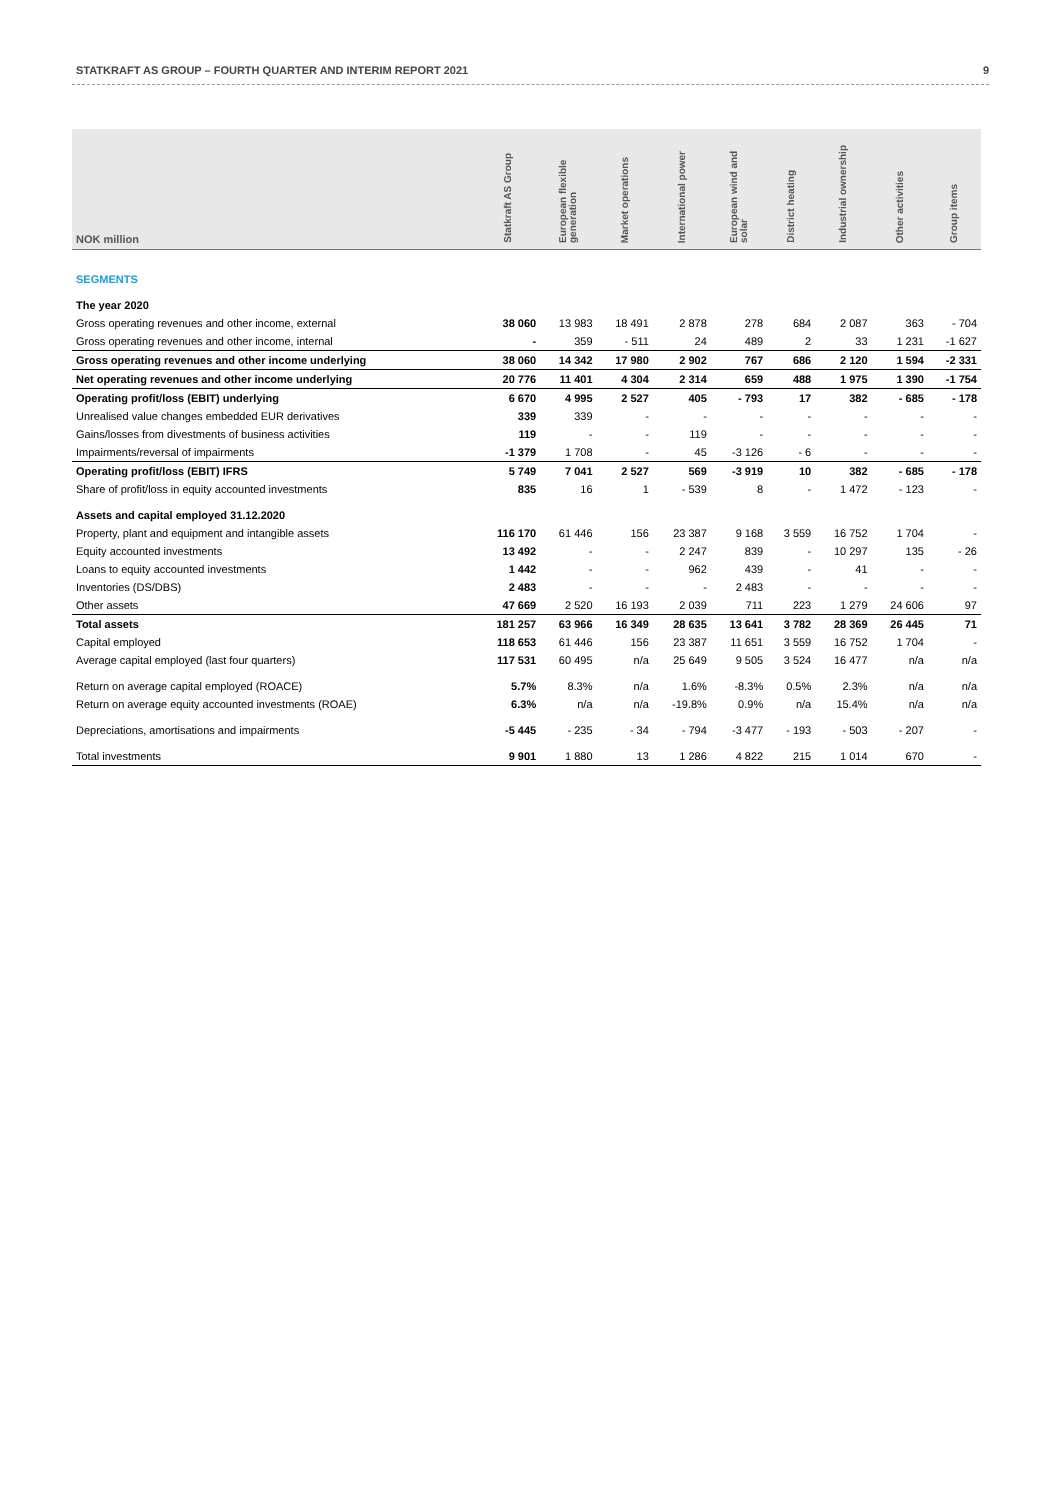STATKRAFT AS GROUP – FOURTH QUARTER AND INTERIM REPORT 2021 9
| NOK million | Statkraft AS Group | European flexible generation | Market operations | International power | European wind and solar | District heating | Industrial ownership | Other activities | Group items |
| --- | --- | --- | --- | --- | --- | --- | --- | --- | --- |
| SEGMENTS | | | | | | | | | |
| The year 2020 | | | | | | | | | |
| Gross operating revenues and other income, external | 38 060 | 13 983 | 18 491 | 2 878 | 278 | 684 | 2 087 | 363 | - 704 |
| Gross operating revenues and other income, internal | - | 359 | - 511 | 24 | 489 | 2 | 33 | 1 231 | -1 627 |
| Gross operating revenues and other income underlying | 38 060 | 14 342 | 17 980 | 2 902 | 767 | 686 | 2 120 | 1 594 | -2 331 |
| Net operating revenues and other income underlying | 20 776 | 11 401 | 4 304 | 2 314 | 659 | 488 | 1 975 | 1 390 | -1 754 |
| Operating profit/loss (EBIT) underlying | 6 670 | 4 995 | 2 527 | 405 | - 793 | 17 | 382 | - 685 | - 178 |
| Unrealised value changes embedded EUR derivatives | 339 | 339 | - | - | - | - | - | - | - |
| Gains/losses from divestments of business activities | 119 | - | - | 119 | - | - | - | - | - |
| Impairments/reversal of impairments | -1 379 | 1 708 | - | 45 | -3 126 | - 6 | - | - | - |
| Operating profit/loss (EBIT) IFRS | 5 749 | 7 041 | 2 527 | 569 | -3 919 | 10 | 382 | - 685 | - 178 |
| Share of profit/loss in equity accounted investments | 835 | 16 | 1 | - 539 | 8 | - | 1 472 | - 123 | - |
| Assets and capital employed 31.12.2020 | | | | | | | | | |
| Property, plant and equipment and intangible assets | 116 170 | 61 446 | 156 | 23 387 | 9 168 | 3 559 | 16 752 | 1 704 | - |
| Equity accounted investments | 13 492 | - | - | 2 247 | 839 | - | 10 297 | 135 | - 26 |
| Loans to equity accounted investments | 1 442 | - | - | 962 | 439 | - | 41 | - | - |
| Inventories (DS/DBS) | 2 483 | - | - | - | 2 483 | - | - | - | - |
| Other assets | 47 669 | 2 520 | 16 193 | 2 039 | 711 | 223 | 1 279 | 24 606 | 97 |
| Total assets | 181 257 | 63 966 | 16 349 | 28 635 | 13 641 | 3 782 | 28 369 | 26 445 | 71 |
| Capital employed | 118 653 | 61 446 | 156 | 23 387 | 11 651 | 3 559 | 16 752 | 1 704 | - |
| Average capital employed (last four quarters) | 117 531 | 60 495 | n/a | 25 649 | 9 505 | 3 524 | 16 477 | n/a | n/a |
| Return on average capital employed (ROACE) | 5.7% | 8.3% | n/a | 1.6% | -8.3% | 0.5% | 2.3% | n/a | n/a |
| Return on average equity accounted investments (ROAE) | 6.3% | n/a | n/a | -19.8% | 0.9% | n/a | 15.4% | n/a | n/a |
| Depreciations, amortisations and impairments | -5 445 | - 235 | - 34 | - 794 | -3 477 | - 193 | - 503 | - 207 | - |
| Total investments | 9 901 | 1 880 | 13 | 1 286 | 4 822 | 215 | 1 014 | 670 | - |